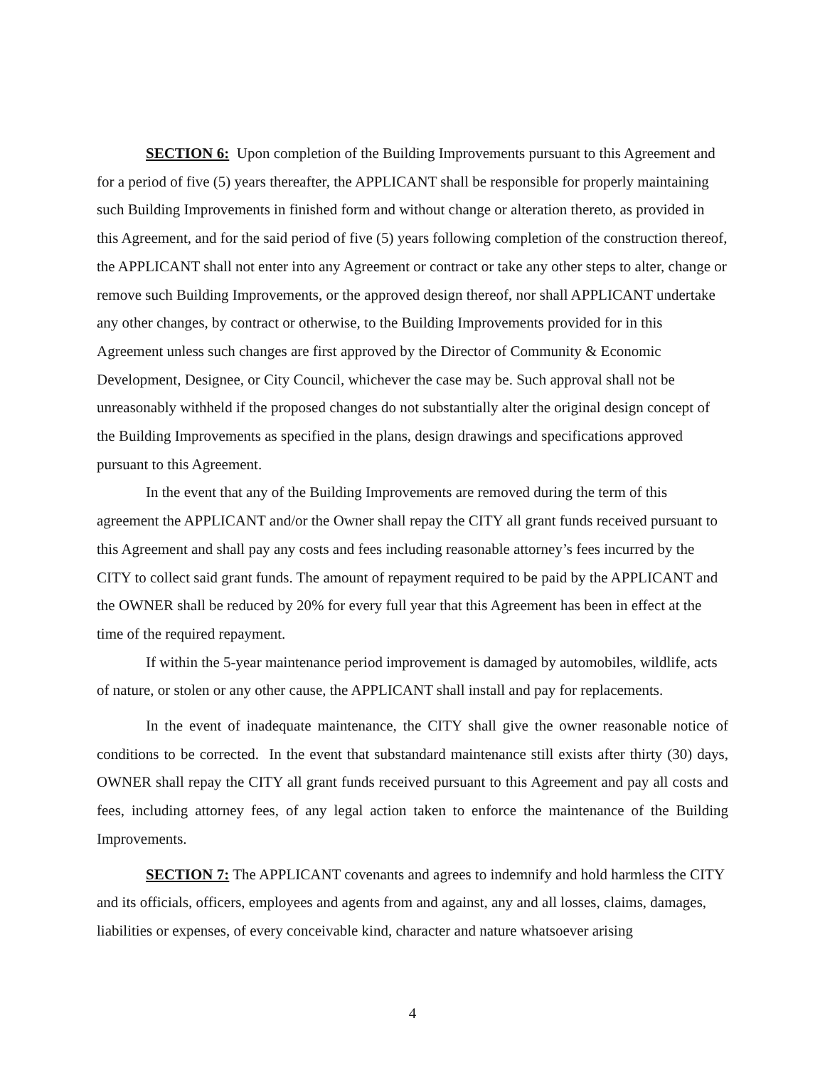SECTION 6: Upon completion of the Building Improvements pursuant to this Agreement and for a period of five (5) years thereafter, the APPLICANT shall be responsible for properly maintaining such Building Improvements in finished form and without change or alteration thereto, as provided in this Agreement, and for the said period of five (5) years following completion of the construction thereof, the APPLICANT shall not enter into any Agreement or contract or take any other steps to alter, change or remove such Building Improvements, or the approved design thereof, nor shall APPLICANT undertake any other changes, by contract or otherwise, to the Building Improvements provided for in this Agreement unless such changes are first approved by the Director of Community & Economic Development, Designee, or City Council, whichever the case may be. Such approval shall not be unreasonably withheld if the proposed changes do not substantially alter the original design concept of the Building Improvements as specified in the plans, design drawings and specifications approved pursuant to this Agreement.
In the event that any of the Building Improvements are removed during the term of this agreement the APPLICANT and/or the Owner shall repay the CITY all grant funds received pursuant to this Agreement and shall pay any costs and fees including reasonable attorney’s fees incurred by the CITY to collect said grant funds. The amount of repayment required to be paid by the APPLICANT and the OWNER shall be reduced by 20% for every full year that this Agreement has been in effect at the time of the required repayment.
If within the 5-year maintenance period improvement is damaged by automobiles, wildlife, acts of nature, or stolen or any other cause, the APPLICANT shall install and pay for replacements.
In the event of inadequate maintenance, the CITY shall give the owner reasonable notice of conditions to be corrected. In the event that substandard maintenance still exists after thirty (30) days, OWNER shall repay the CITY all grant funds received pursuant to this Agreement and pay all costs and fees, including attorney fees, of any legal action taken to enforce the maintenance of the Building Improvements.
SECTION 7: The APPLICANT covenants and agrees to indemnify and hold harmless the CITY and its officials, officers, employees and agents from and against, any and all losses, claims, damages, liabilities or expenses, of every conceivable kind, character and nature whatsoever arising
4